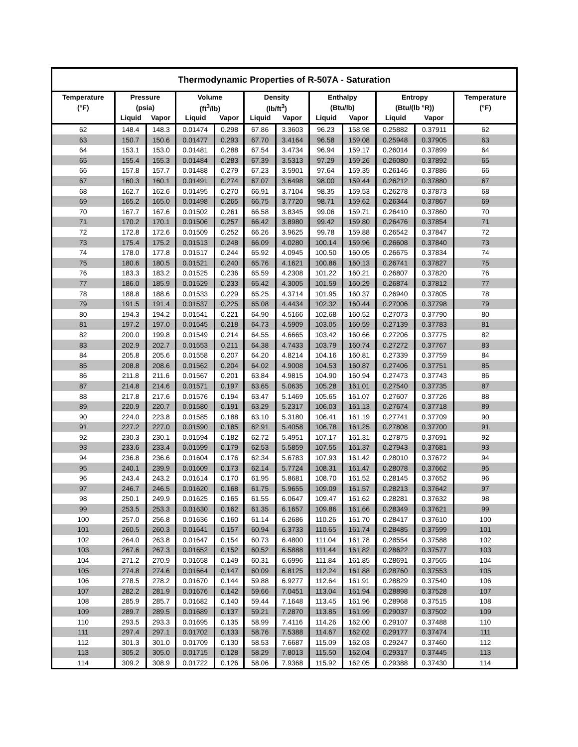| Thermodynamic Properties of R-507A - Saturation | | | | | | | | | | | |
| --- | --- | --- | --- | --- | --- | --- | --- | --- | --- | --- | --- |
| Temperature | Pressure | | Volume | | Density | | Enthalpy | | Entropy | | Temperature |
| (°F) | (psia) | | (ft<sup>3</sup>/lb) | | (lb/ft<sup>3</sup>) | | (Btu/lb) | | (Btu/(lb °R)) | | (°F) |
| | Liquid | Vapor | Liquid | Vapor | Liquid | Vapor | Liquid | Vapor | Liquid | Vapor | |
| 62 | 148.4 | 148.3 | 0.01474 | 0.298 | 67.86 | 3.3603 | 96.23 | 158.98 | 0.25882 | 0.37911 | 62 |
| 63 | 150.7 | 150.6 | 0.01477 | 0.293 | 67.70 | 3.4164 | 96.58 | 159.08 | 0.25948 | 0.37905 | 63 |
| 64 | 153.1 | 153.0 | 0.01481 | 0.288 | 67.54 | 3.4734 | 96.94 | 159.17 | 0.26014 | 0.37899 | 64 |
| 65 | 155.4 | 155.3 | 0.01484 | 0.283 | 67.39 | 3.5313 | 97.29 | 159.26 | 0.26080 | 0.37892 | 65 |
| 66 | 157.8 | 157.7 | 0.01488 | 0.279 | 67.23 | 3.5901 | 97.64 | 159.35 | 0.26146 | 0.37886 | 66 |
| 67 | 160.3 | 160.1 | 0.01491 | 0.274 | 67.07 | 3.6498 | 98.00 | 159.44 | 0.26212 | 0.37880 | 67 |
| 68 | 162.7 | 162.6 | 0.01495 | 0.270 | 66.91 | 3.7104 | 98.35 | 159.53 | 0.26278 | 0.37873 | 68 |
| 69 | 165.2 | 165.0 | 0.01498 | 0.265 | 66.75 | 3.7720 | 98.71 | 159.62 | 0.26344 | 0.37867 | 69 |
| 70 | 167.7 | 167.6 | 0.01502 | 0.261 | 66.58 | 3.8345 | 99.06 | 159.71 | 0.26410 | 0.37860 | 70 |
| 71 | 170.2 | 170.1 | 0.01506 | 0.257 | 66.42 | 3.8980 | 99.42 | 159.80 | 0.26476 | 0.37854 | 71 |
| 72 | 172.8 | 172.6 | 0.01509 | 0.252 | 66.26 | 3.9625 | 99.78 | 159.88 | 0.26542 | 0.37847 | 72 |
| 73 | 175.4 | 175.2 | 0.01513 | 0.248 | 66.09 | 4.0280 | 100.14 | 159.96 | 0.26608 | 0.37840 | 73 |
| 74 | 178.0 | 177.8 | 0.01517 | 0.244 | 65.92 | 4.0945 | 100.50 | 160.05 | 0.26675 | 0.37834 | 74 |
| 75 | 180.6 | 180.5 | 0.01521 | 0.240 | 65.76 | 4.1621 | 100.86 | 160.13 | 0.26741 | 0.37827 | 75 |
| 76 | 183.3 | 183.2 | 0.01525 | 0.236 | 65.59 | 4.2308 | 101.22 | 160.21 | 0.26807 | 0.37820 | 76 |
| 77 | 186.0 | 185.9 | 0.01529 | 0.233 | 65.42 | 4.3005 | 101.59 | 160.29 | 0.26874 | 0.37812 | 77 |
| 78 | 188.8 | 188.6 | 0.01533 | 0.229 | 65.25 | 4.3714 | 101.95 | 160.37 | 0.26940 | 0.37805 | 78 |
| 79 | 191.5 | 191.4 | 0.01537 | 0.225 | 65.08 | 4.4434 | 102.32 | 160.44 | 0.27006 | 0.37798 | 79 |
| 80 | 194.3 | 194.2 | 0.01541 | 0.221 | 64.90 | 4.5166 | 102.68 | 160.52 | 0.27073 | 0.37790 | 80 |
| 81 | 197.2 | 197.0 | 0.01545 | 0.218 | 64.73 | 4.5909 | 103.05 | 160.59 | 0.27139 | 0.37783 | 81 |
| 82 | 200.0 | 199.8 | 0.01549 | 0.214 | 64.55 | 4.6665 | 103.42 | 160.66 | 0.27206 | 0.37775 | 82 |
| 83 | 202.9 | 202.7 | 0.01553 | 0.211 | 64.38 | 4.7433 | 103.79 | 160.74 | 0.27272 | 0.37767 | 83 |
| 84 | 205.8 | 205.6 | 0.01558 | 0.207 | 64.20 | 4.8214 | 104.16 | 160.81 | 0.27339 | 0.37759 | 84 |
| 85 | 208.8 | 208.6 | 0.01562 | 0.204 | 64.02 | 4.9008 | 104.53 | 160.87 | 0.27406 | 0.37751 | 85 |
| 86 | 211.8 | 211.6 | 0.01567 | 0.201 | 63.84 | 4.9815 | 104.90 | 160.94 | 0.27473 | 0.37743 | 86 |
| 87 | 214.8 | 214.6 | 0.01571 | 0.197 | 63.65 | 5.0635 | 105.28 | 161.01 | 0.27540 | 0.37735 | 87 |
| 88 | 217.8 | 217.6 | 0.01576 | 0.194 | 63.47 | 5.1469 | 105.65 | 161.07 | 0.27607 | 0.37726 | 88 |
| 89 | 220.9 | 220.7 | 0.01580 | 0.191 | 63.29 | 5.2317 | 106.03 | 161.13 | 0.27674 | 0.37718 | 89 |
| 90 | 224.0 | 223.8 | 0.01585 | 0.188 | 63.10 | 5.3180 | 106.41 | 161.19 | 0.27741 | 0.37709 | 90 |
| 91 | 227.2 | 227.0 | 0.01590 | 0.185 | 62.91 | 5.4058 | 106.78 | 161.25 | 0.27808 | 0.37700 | 91 |
| 92 | 230.3 | 230.1 | 0.01594 | 0.182 | 62.72 | 5.4951 | 107.17 | 161.31 | 0.27875 | 0.37691 | 92 |
| 93 | 233.6 | 233.4 | 0.01599 | 0.179 | 62.53 | 5.5859 | 107.55 | 161.37 | 0.27943 | 0.37681 | 93 |
| 94 | 236.8 | 236.6 | 0.01604 | 0.176 | 62.34 | 5.6783 | 107.93 | 161.42 | 0.28010 | 0.37672 | 94 |
| 95 | 240.1 | 239.9 | 0.01609 | 0.173 | 62.14 | 5.7724 | 108.31 | 161.47 | 0.28078 | 0.37662 | 95 |
| 96 | 243.4 | 243.2 | 0.01614 | 0.170 | 61.95 | 5.8681 | 108.70 | 161.52 | 0.28145 | 0.37652 | 96 |
| 97 | 246.7 | 246.5 | 0.01620 | 0.168 | 61.75 | 5.9655 | 109.09 | 161.57 | 0.28213 | 0.37642 | 97 |
| 98 | 250.1 | 249.9 | 0.01625 | 0.165 | 61.55 | 6.0647 | 109.47 | 161.62 | 0.28281 | 0.37632 | 98 |
| 99 | 253.5 | 253.3 | 0.01630 | 0.162 | 61.35 | 6.1657 | 109.86 | 161.66 | 0.28349 | 0.37621 | 99 |
| 100 | 257.0 | 256.8 | 0.01636 | 0.160 | 61.14 | 6.2686 | 110.26 | 161.70 | 0.28417 | 0.37610 | 100 |
| 101 | 260.5 | 260.3 | 0.01641 | 0.157 | 60.94 | 6.3733 | 110.65 | 161.74 | 0.28485 | 0.37599 | 101 |
| 102 | 264.0 | 263.8 | 0.01647 | 0.154 | 60.73 | 6.4800 | 111.04 | 161.78 | 0.28554 | 0.37588 | 102 |
| 103 | 267.6 | 267.3 | 0.01652 | 0.152 | 60.52 | 6.5888 | 111.44 | 161.82 | 0.28622 | 0.37577 | 103 |
| 104 | 271.2 | 270.9 | 0.01658 | 0.149 | 60.31 | 6.6996 | 111.84 | 161.85 | 0.28691 | 0.37565 | 104 |
| 105 | 274.8 | 274.6 | 0.01664 | 0.147 | 60.09 | 6.8125 | 112.24 | 161.88 | 0.28760 | 0.37553 | 105 |
| 106 | 278.5 | 278.2 | 0.01670 | 0.144 | 59.88 | 6.9277 | 112.64 | 161.91 | 0.28829 | 0.37540 | 106 |
| 107 | 282.2 | 281.9 | 0.01676 | 0.142 | 59.66 | 7.0451 | 113.04 | 161.94 | 0.28898 | 0.37528 | 107 |
| 108 | 285.9 | 285.7 | 0.01682 | 0.140 | 59.44 | 7.1648 | 113.45 | 161.96 | 0.28968 | 0.37515 | 108 |
| 109 | 289.7 | 289.5 | 0.01689 | 0.137 | 59.21 | 7.2870 | 113.85 | 161.99 | 0.29037 | 0.37502 | 109 |
| 110 | 293.5 | 293.3 | 0.01695 | 0.135 | 58.99 | 7.4116 | 114.26 | 162.00 | 0.29107 | 0.37488 | 110 |
| 111 | 297.4 | 297.1 | 0.01702 | 0.133 | 58.76 | 7.5388 | 114.67 | 162.02 | 0.29177 | 0.37474 | 111 |
| 112 | 301.3 | 301.0 | 0.01709 | 0.130 | 58.53 | 7.6687 | 115.09 | 162.03 | 0.29247 | 0.37460 | 112 |
| 113 | 305.2 | 305.0 | 0.01715 | 0.128 | 58.29 | 7.8013 | 115.50 | 162.04 | 0.29317 | 0.37445 | 113 |
| 114 | 309.2 | 308.9 | 0.01722 | 0.126 | 58.06 | 7.9368 | 115.92 | 162.05 | 0.29388 | 0.37430 | 114 |